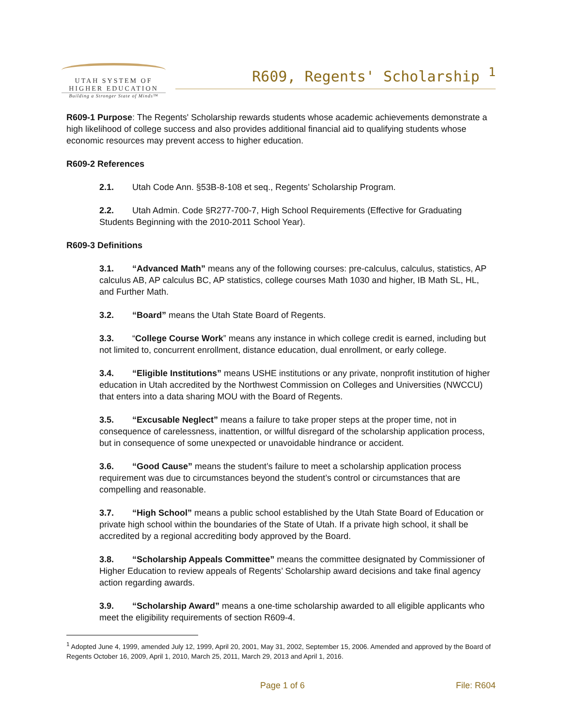UTAH SYSTEM OF
HIGHER EDUCATION
Building a Stronger State of Minds™
R609, Regents' Scholarship <sup>1</sup>
R609-1 Purpose: The Regents' Scholarship rewards students whose academic achievements demonstrate a high likelihood of college success and also provides additional financial aid to qualifying students whose economic resources may prevent access to higher education.
R609-2 References
2.1. Utah Code Ann. §53B-8-108 et seq., Regents’ Scholarship Program.
2.2. Utah Admin. Code §R277-700-7, High School Requirements (Effective for Graduating Students Beginning with the 2010-2011 School Year).
R609-3 Definitions
3.1. “Advanced Math” means any of the following courses: pre-calculus, calculus, statistics, AP calculus AB, AP calculus BC, AP statistics, college courses Math 1030 and higher, IB Math SL, HL, and Further Math.
3.2. “Board” means the Utah State Board of Regents.
3.3. “College Course Work” means any instance in which college credit is earned, including but not limited to, concurrent enrollment, distance education, dual enrollment, or early college.
3.4. “Eligible Institutions” means USHE institutions or any private, nonprofit institution of higher education in Utah accredited by the Northwest Commission on Colleges and Universities (NWCCU) that enters into a data sharing MOU with the Board of Regents.
3.5. “Excusable Neglect” means a failure to take proper steps at the proper time, not in consequence of carelessness, inattention, or willful disregard of the scholarship application process, but in consequence of some unexpected or unavoidable hindrance or accident.
3.6. “Good Cause” means the student’s failure to meet a scholarship application process requirement was due to circumstances beyond the student’s control or circumstances that are compelling and reasonable.
3.7. “High School” means a public school established by the Utah State Board of Education or private high school within the boundaries of the State of Utah. If a private high school, it shall be accredited by a regional accrediting body approved by the Board.
3.8. “Scholarship Appeals Committee” means the committee designated by Commissioner of Higher Education to review appeals of Regents’ Scholarship award decisions and take final agency action regarding awards.
3.9. “Scholarship Award” means a one-time scholarship awarded to all eligible applicants who meet the eligibility requirements of section R609-4.
<sup>1</sup> Adopted June 4, 1999, amended July 12, 1999, April 20, 2001, May 31, 2002, September 15, 2006. Amended and approved by the Board of Regents October 16, 2009, April 1, 2010, March 25, 2011, March 29, 2013 and April 1, 2016.
Page 1 of 6 File: R604